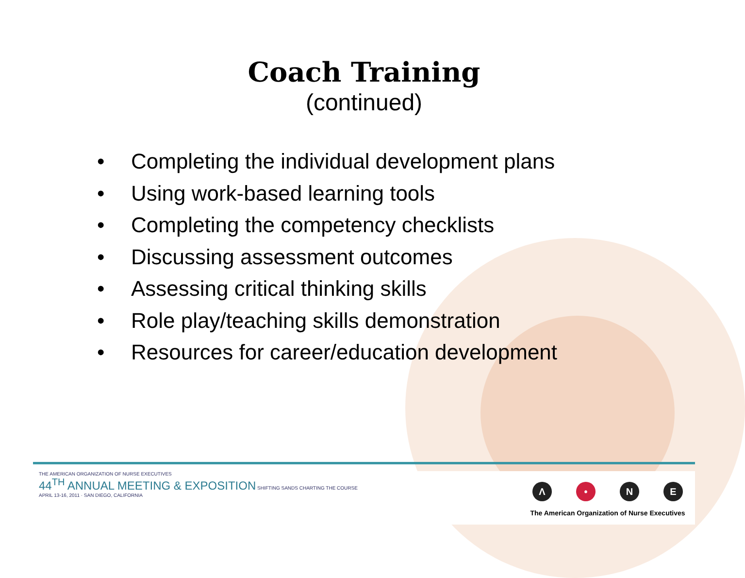Coach Training
(continued)
• Completing the individual development plans
• Using work-based learning tools
• Completing the competency checklists
• Discussing assessment outcomes
• Assessing critical thinking skills
• Role play/teaching skills demonstration
• Resources for career/education development
THE AMERICAN ORGANIZATION OF NURSE EXECUTIVES
44<sup>TH</sup> ANNUAL MEETING & EXPOSITION SHIFTING SANDS CHARTING THE COURSE
APRIL 13-16, 2011 · SAN DIEGO, CALIFORNIA
Λ • NE
The American Organization of Nurse Executives